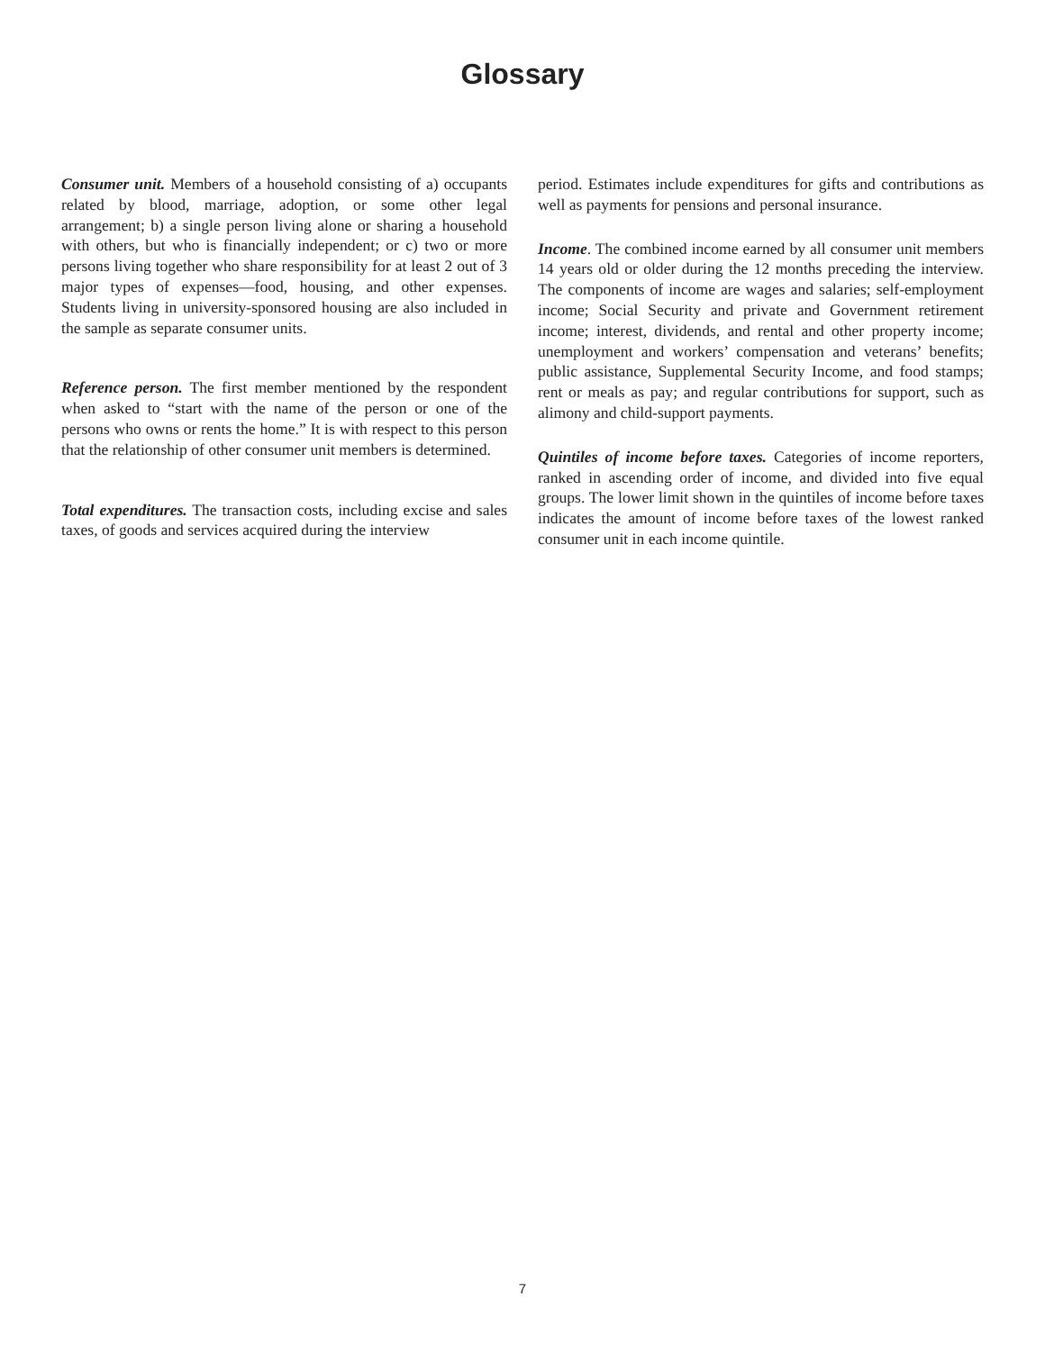Glossary
Consumer unit. Members of a household consisting of a) occupants related by blood, marriage, adoption, or some other legal arrangement; b) a single person living alone or sharing a household with others, but who is financially independent; or c) two or more persons living together who share responsibility for at least 2 out of 3 major types of expenses—food, housing, and other expenses. Students living in university-sponsored housing are also included in the sample as separate consumer units.
Reference person. The first member mentioned by the respondent when asked to “start with the name of the person or one of the persons who owns or rents the home.” It is with respect to this person that the relationship of other consumer unit members is determined.
Total expenditures. The transaction costs, including excise and sales taxes, of goods and services acquired during the interview
period. Estimates include expenditures for gifts and contributions as well as payments for pensions and personal insurance.
Income. The combined income earned by all consumer unit members 14 years old or older during the 12 months preceding the interview. The components of income are wages and salaries; self-employment income; Social Security and private and Government retirement income; interest, dividends, and rental and other property income; unemployment and workers’ compensation and veterans’ benefits; public assistance, Supplemental Security Income, and food stamps; rent or meals as pay; and regular contributions for support, such as alimony and child-support payments.
Quintiles of income before taxes. Categories of income reporters, ranked in ascending order of income, and divided into five equal groups. The lower limit shown in the quintiles of income before taxes indicates the amount of income before taxes of the lowest ranked consumer unit in each income quintile.
7